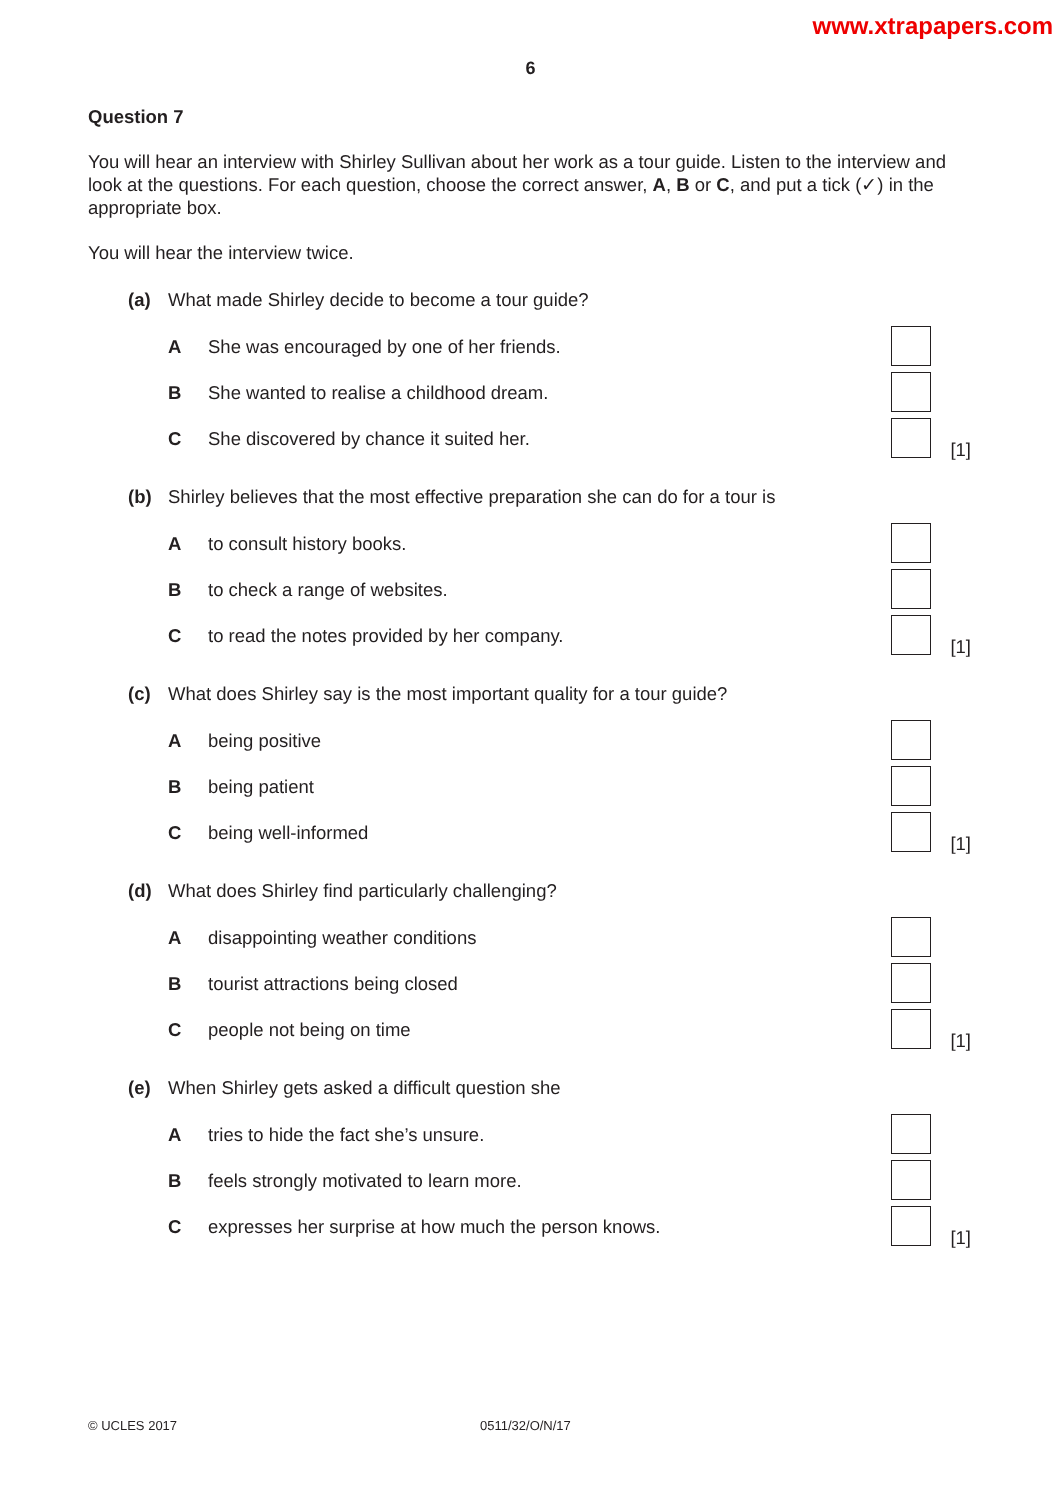www.xtrapapers.com
6
Question 7
You will hear an interview with Shirley Sullivan about her work as a tour guide. Listen to the interview and look at the questions. For each question, choose the correct answer, A, B or C, and put a tick (✓) in the appropriate box.
You will hear the interview twice.
(a) What made Shirley decide to become a tour guide?
A She was encouraged by one of her friends.
B She wanted to realise a childhood dream.
C She discovered by chance it suited her.
[1]
(b) Shirley believes that the most effective preparation she can do for a tour is
Ato consult history books.
Bto check a range of websites.
Cto read the notes provided by her company.
[1]
(c) What does Shirley say is the most important quality for a tour guide?
Abeing positive
Bbeing patient
Cbeing well-informed [1]
(d) What does Shirley find particularly challenging?
Adisappointing weather conditions
Btourist attractions being closed
Cpeople not being on time [1]
(e) When Shirley gets asked a difficult question she
Atries to hide the fact she’s unsure.
Bfeels strongly motivated to learn more.
Cexpresses her surprise at how much the person knows.
[1]
© UCLES 2017 0511/32/O/N/17